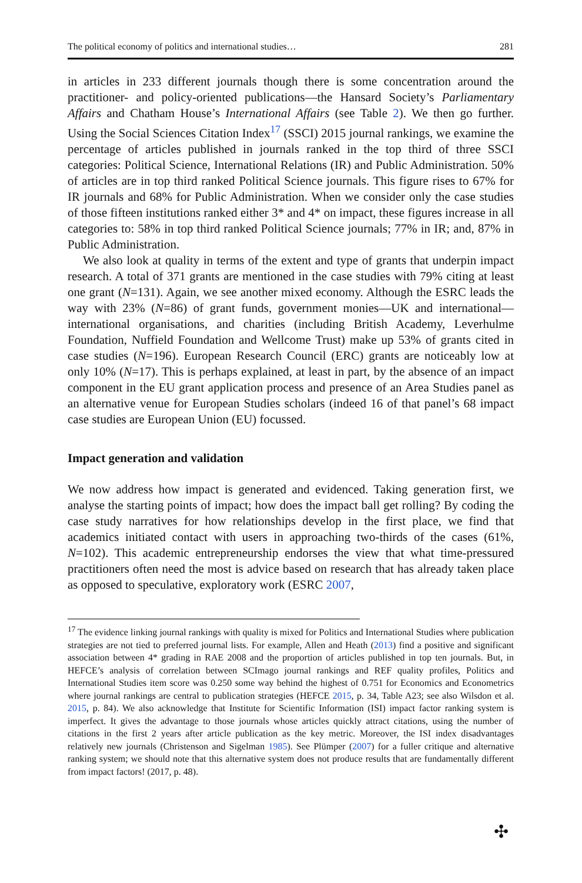The political economy of politics and international studies… 281
in articles in 233 different journals though there is some concentration around the practitioner- and policy-oriented publications—the Hansard Society’s Parliamentary Affairs and Chatham House’s International Affairs (see Table 2). We then go further. Using the Social Sciences Citation Index<sup>17</sup> (SSCI) 2015 journal rankings, we examine the percentage of articles published in journals ranked in the top third of three SSCI categories: Political Science, International Relations (IR) and Public Administration. 50% of articles are in top third ranked Political Science journals. This figure rises to 67% for IR journals and 68% for Public Administration. When we consider only the case studies of those fifteen institutions ranked either 3* and 4* on impact, these figures increase in all categories to: 58% in top third ranked Political Science journals; 77% in IR; and, 87% in Public Administration.
We also look at quality in terms of the extent and type of grants that underpin impact research. A total of 371 grants are mentioned in the case studies with 79% citing at least one grant (N=131). Again, we see another mixed economy. Although the ESRC leads the way with 23% (N=86) of grant funds, government monies—UK and international—international organisations, and charities (including British Academy, Leverhulme Foundation, Nuffield Foundation and Wellcome Trust) make up 53% of grants cited in case studies (N=196). European Research Council (ERC) grants are noticeably low at only 10% (N=17). This is perhaps explained, at least in part, by the absence of an impact component in the EU grant application process and presence of an Area Studies panel as an alternative venue for European Studies scholars (indeed 16 of that panel’s 68 impact case studies are European Union (EU) focussed.
Impact generation and validation
We now address how impact is generated and evidenced. Taking generation first, we analyse the starting points of impact; how does the impact ball get rolling? By coding the case study narratives for how relationships develop in the first place, we find that academics initiated contact with users in approaching two-thirds of the cases (61%, N=102). This academic entrepreneurship endorses the view that what time-pressured practitioners often need the most is advice based on research that has already taken place as opposed to speculative, exploratory work (ESRC 2007,
<sup>17</sup> The evidence linking journal rankings with quality is mixed for Politics and International Studies where publication strategies are not tied to preferred journal lists. For example, Allen and Heath (2013) find a positive and significant association between 4* grading in RAE 2008 and the proportion of articles published in top ten journals. But, in HEFCE’s analysis of correlation between SCImago journal rankings and REF quality profiles, Politics and International Studies item score was 0.250 some way behind the highest of 0.751 for Economics and Econometrics where journal rankings are central to publication strategies (HEFCE 2015, p. 34, Table A23; see also Wilsdon et al. 2015, p. 84). We also acknowledge that Institute for Scientific Information (ISI) impact factor ranking system is imperfect. It gives the advantage to those journals whose articles quickly attract citations, using the number of citations in the first 2 years after article publication as the key metric. Moreover, the ISI index disadvantages relatively new journals (Christenson and Sigelman 1985). See Plümper (2007) for a fuller critique and alternative ranking system; we should note that this alternative system does not produce results that are fundamentally different from impact factors! (2017, p. 48).
✣